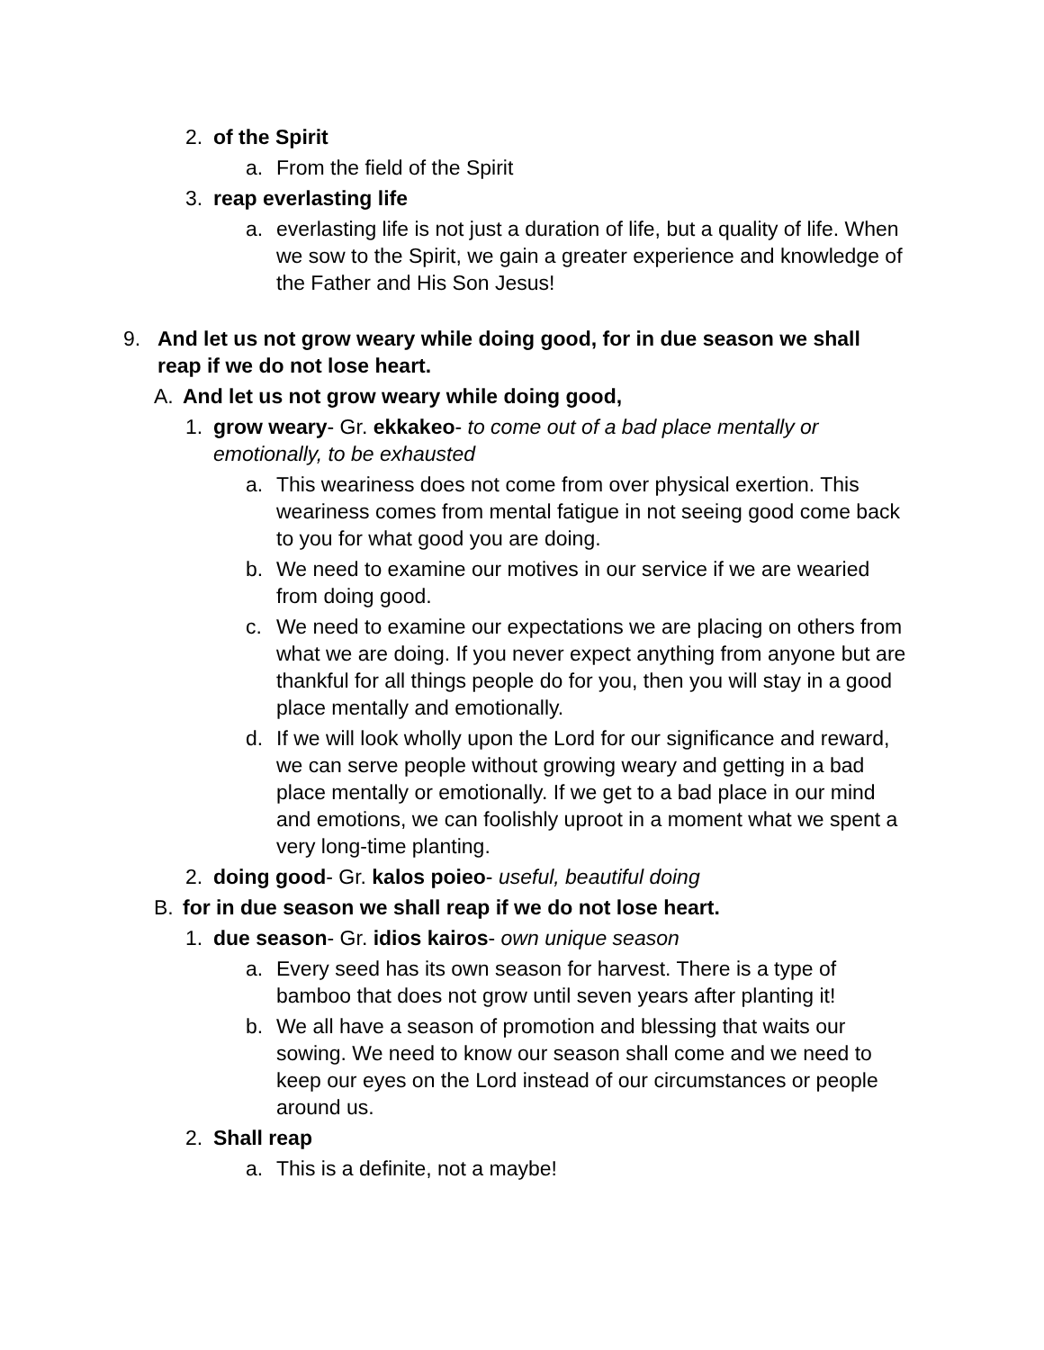2. of the Spirit
a. From the field of the Spirit
3. reap everlasting life
a. everlasting life is not just a duration of life, but a quality of life. When we sow to the Spirit, we gain a greater experience and knowledge of the Father and His Son Jesus!
9. And let us not grow weary while doing good, for in due season we shall reap if we do not lose heart.
A. And let us not grow weary while doing good,
1. grow weary- Gr. ekkakeo- to come out of a bad place mentally or emotionally, to be exhausted
a. This weariness does not come from over physical exertion. This weariness comes from mental fatigue in not seeing good come back to you for what good you are doing.
b. We need to examine our motives in our service if we are wearied from doing good.
c. We need to examine our expectations we are placing on others from what we are doing. If you never expect anything from anyone but are thankful for all things people do for you, then you will stay in a good place mentally and emotionally.
d. If we will look wholly upon the Lord for our significance and reward, we can serve people without growing weary and getting in a bad place mentally or emotionally. If we get to a bad place in our mind and emotions, we can foolishly uproot in a moment what we spent a very long-time planting.
2. doing good- Gr. kalos poieo- useful, beautiful doing
B. for in due season we shall reap if we do not lose heart.
1. due season- Gr. idios kairos- own unique season
a. Every seed has its own season for harvest. There is a type of bamboo that does not grow until seven years after planting it!
b. We all have a season of promotion and blessing that waits our sowing. We need to know our season shall come and we need to keep our eyes on the Lord instead of our circumstances or people around us.
2. Shall reap
a. This is a definite, not a maybe!